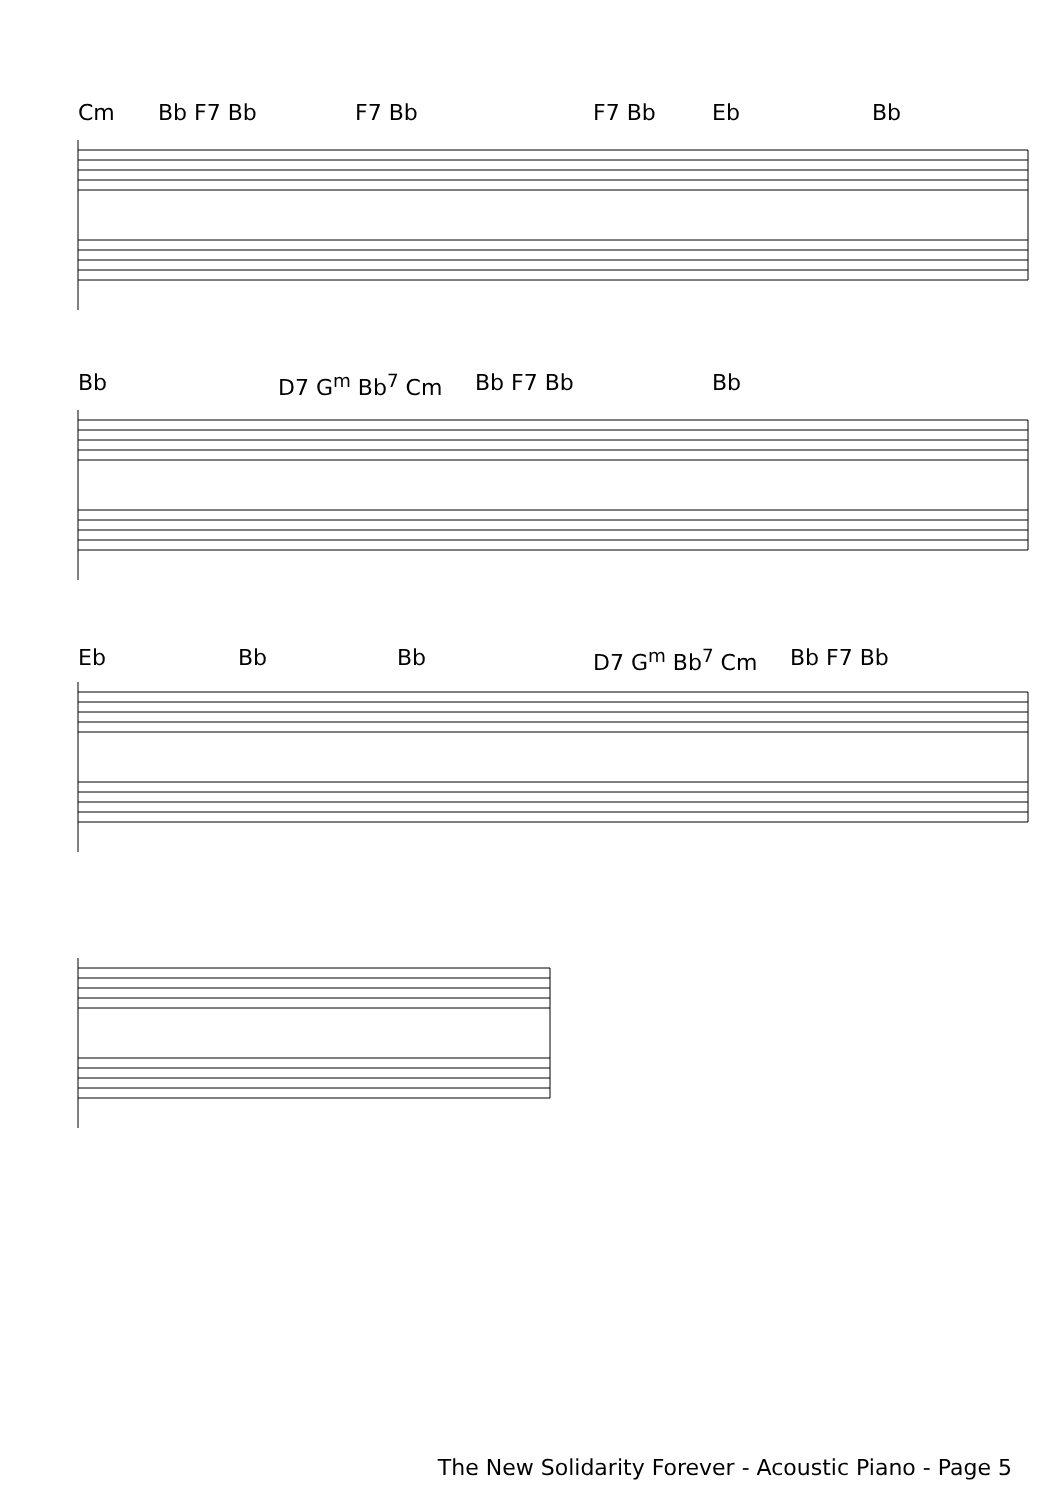Cm Bb F7 Bb F7 Bb F7 Bb Eb Bb
Bb D7 G<sup>m</sup> Bb<sup>7</sup> Cm Bb F7 Bb Bb
Eb Bb Bb D7 G<sup>m</sup> Bb<sup>7</sup> Cm Bb F7 Bb
The New Solidarity Forever - Acoustic Piano - Page 5